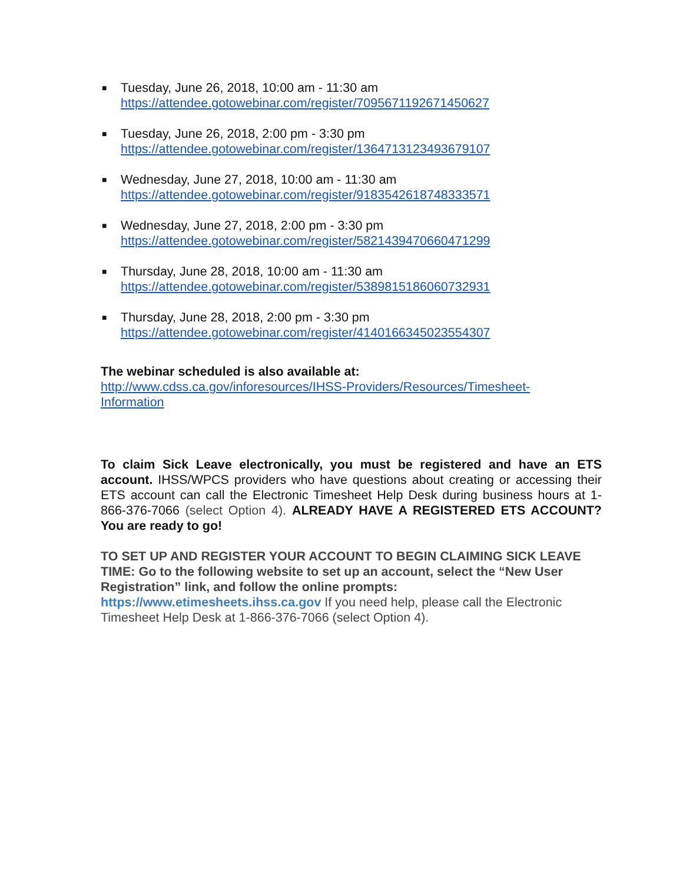■ Tuesday, June 26, 2018, 10:00 am - 11:30 am
https://attendee.gotowebinar.com/register/7095671192671450627
■ Tuesday, June 26, 2018, 2:00 pm - 3:30 pm
https://attendee.gotowebinar.com/register/1364713123493679107
■ Wednesday, June 27, 2018, 10:00 am - 11:30 am
https://attendee.gotowebinar.com/register/9183542618748333571
■ Wednesday, June 27, 2018, 2:00 pm - 3:30 pm
https://attendee.gotowebinar.com/register/5821439470660471299
■ Thursday, June 28, 2018, 10:00 am - 11:30 am
https://attendee.gotowebinar.com/register/5389815186060732931
■ Thursday, June 28, 2018, 2:00 pm - 3:30 pm
https://attendee.gotowebinar.com/register/4140166345023554307
The webinar scheduled is also available at:
http://www.cdss.ca.gov/inforesources/IHSS-Providers/Resources/Timesheet-
Information
To claim Sick Leave electronically, you must be registered and have an ETS account. IHSS/WPCS providers who have questions about creating or accessing their ETS account can call the Electronic Timesheet Help Desk during business hours at 1-866-376-7066 (select Option 4). ALREADY HAVE A REGISTERED ETS ACCOUNT? You are ready to go!
TO SET UP AND REGISTER YOUR ACCOUNT TO BEGIN CLAIMING SICK LEAVE TIME: Go to the following website to set up an account, select the “New User Registration” link, and follow the online prompts:
https://www.etimesheets.ihss.ca.gov If you need help, please call the Electronic Timesheet Help Desk at 1-866-376-7066 (select Option 4).